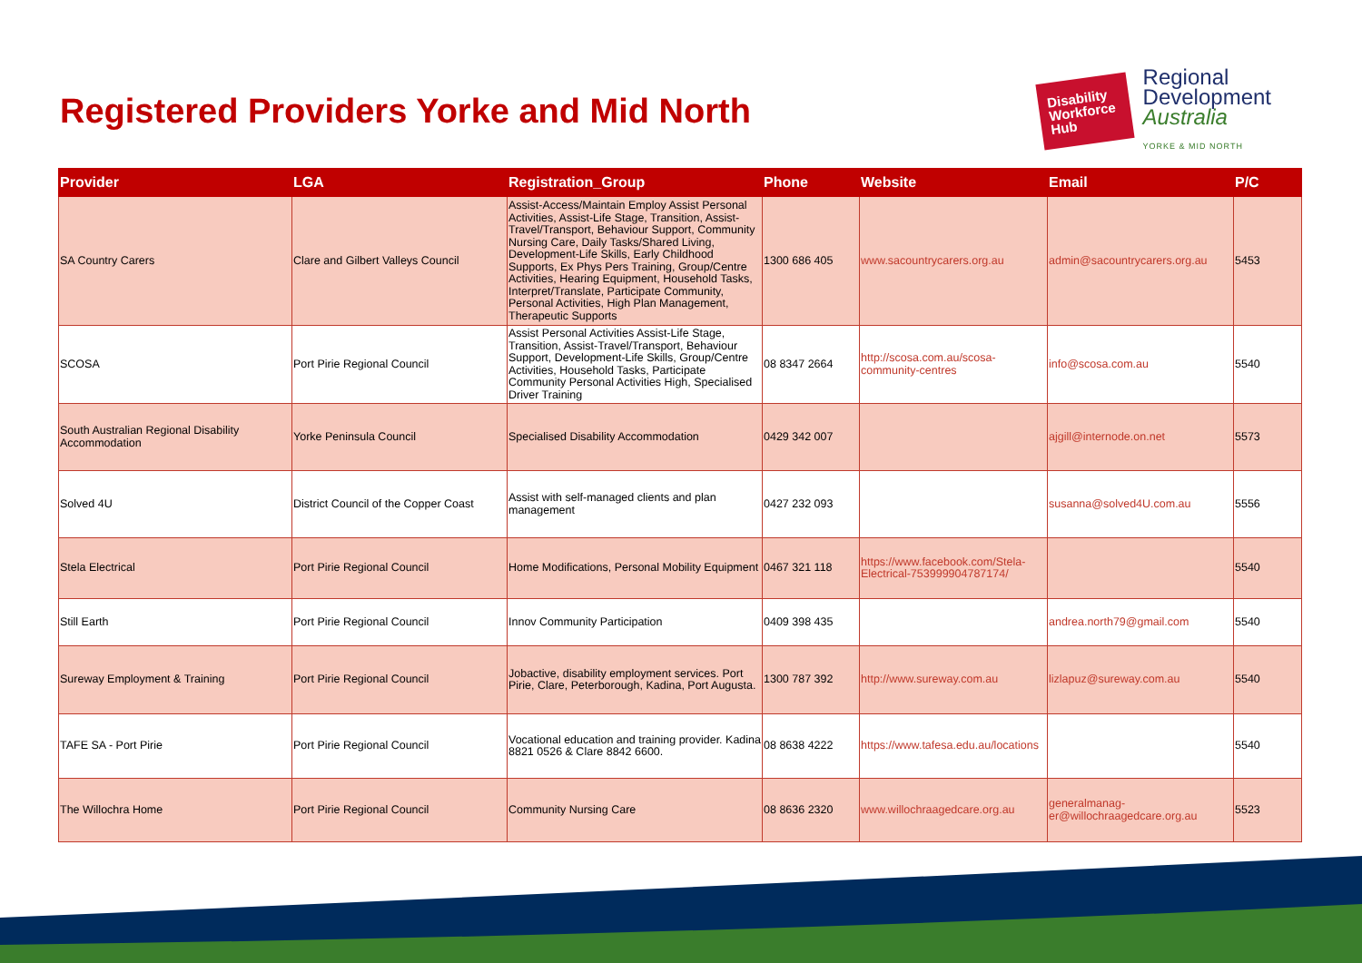Registered Providers Yorke and Mid North
Disability Workforce Hub
Regional
Development
Australia
YORKE & MID NORTH
| Provider | LGA | Registration_Group | Phone | Website | Email | P/C |
| --- | --- | --- | --- | --- | --- | --- |
| SA Country Carers | Clare and Gilbert Valleys Council | Assist-Access/Maintain Employ Assist Personal Activities, Assist-Life Stage, Transition, Assist-Travel/Transport, Behaviour Support, Community Nursing Care, Daily Tasks/Shared Living, Development-Life Skills, Early Childhood Supports, Ex Phys Pers Training, Group/Centre Activities, Hearing Equipment, Household Tasks, Interpret/Translate, Participate Community, Personal Activities, High Plan Management, Therapeutic Supports | 1300 686 405 | www.sacountrycarers.org.au | admin@sacountrycarers.org.au | 5453 |
| SCOSA | Port Pirie Regional Council | Assist Personal Activities Assist-Life Stage, Transition, Assist-Travel/Transport, Behaviour Support, Development-Life Skills, Group/Centre Activities, Household Tasks, Participate Community Personal Activities High, Specialised Driver Training | 08 8347 2664 | http://scosa.com.au/scosa-community-centres | info@scosa.com.au | 5540 |
| South Australian Regional Disability Accommodation | Yorke Peninsula Council | Specialised Disability Accommodation | 0429 342 007 | | ajgill@internode.on.net | 5573 |
| Solved 4U | District Council of the Copper Coast | Assist with self-managed clients and plan management | 0427 232 093 | | susanna@solved4U.com.au | 5556 |
| Stela Electrical | Port Pirie Regional Council | Home Modifications, Personal Mobility Equipment | 0467 321 118 | https://www.facebook.com/Stela-Electrical-753999904787174/ | | 5540 |
| Still Earth | Port Pirie Regional Council | Innov Community Participation | 0409 398 435 | | andrea.north79@gmail.com | 5540 |
| Sureway Employment & Training | Port Pirie Regional Council | Jobactive, disability employment services. Port Pirie, Clare, Peterborough, Kadina, Port Augusta. | 1300 787 392 | http://www.sureway.com.au | lizlapuz@sureway.com.au | 5540 |
| TAFE SA - Port Pirie | Port Pirie Regional Council | Vocational education and training provider. Kadina 8821 0526 & Clare 8842 6600. | 08 8638 4222 | https://www.tafesa.edu.au/locations | | 5540 |
| The Willochra Home | Port Pirie Regional Council | Community Nursing Care | 08 8636 2320 | www.willochraagedcare.org.au | generalmanag-er@willochraagedcare.org.au | 5523 |